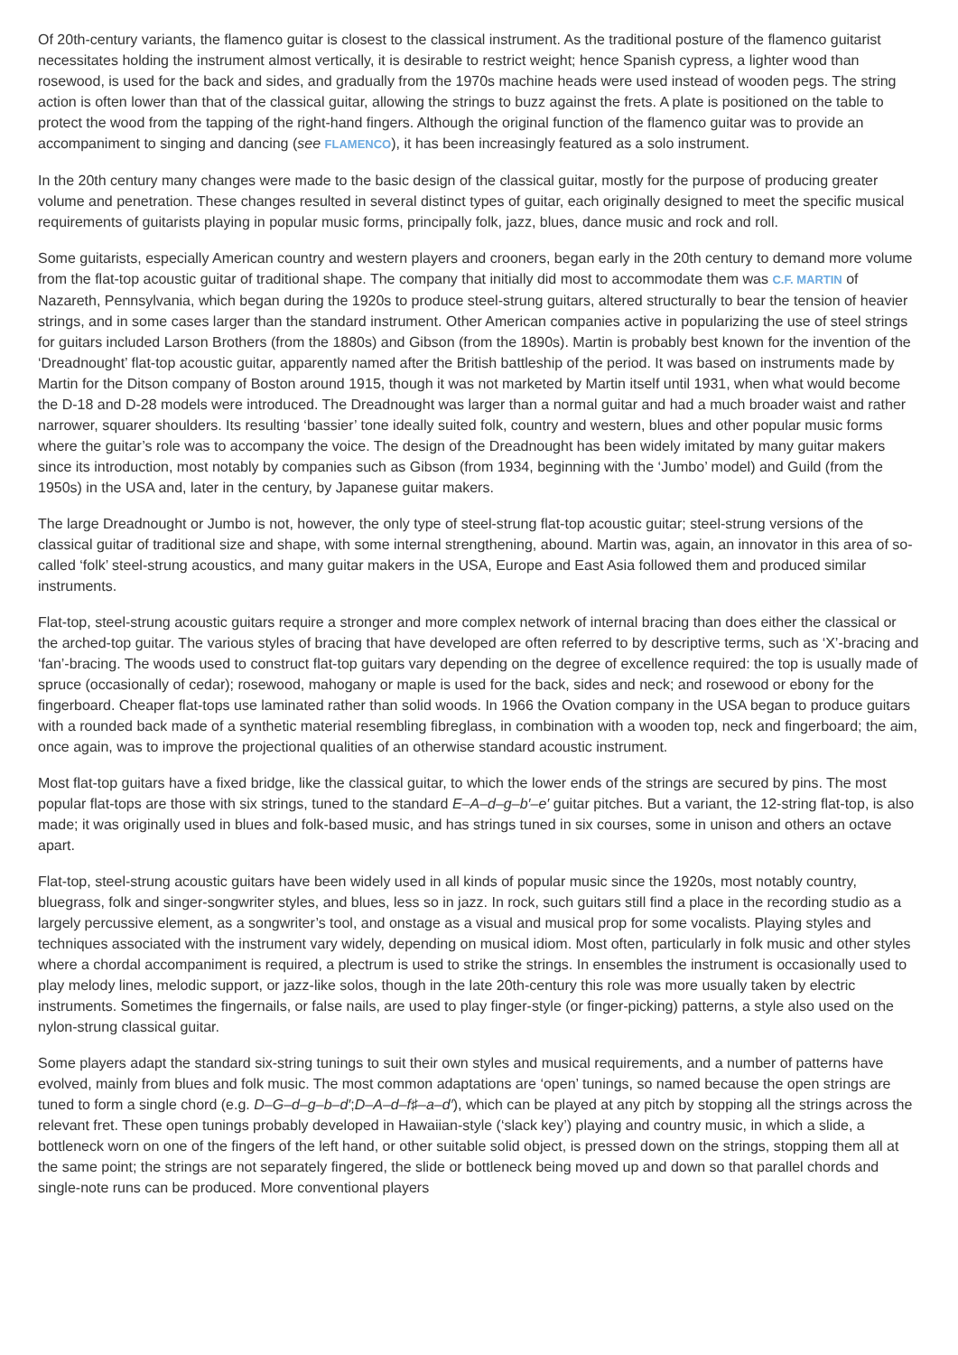Of 20th-century variants, the flamenco guitar is closest to the classical instrument. As the traditional posture of the flamenco guitarist necessitates holding the instrument almost vertically, it is desirable to restrict weight; hence Spanish cypress, a lighter wood than rosewood, is used for the back and sides, and gradually from the 1970s machine heads were used instead of wooden pegs. The string action is often lower than that of the classical guitar, allowing the strings to buzz against the frets. A plate is positioned on the table to protect the wood from the tapping of the right-hand fingers. Although the original function of the flamenco guitar was to provide an accompaniment to singing and dancing (see FLAMENCO), it has been increasingly featured as a solo instrument.
In the 20th century many changes were made to the basic design of the classical guitar, mostly for the purpose of producing greater volume and penetration. These changes resulted in several distinct types of guitar, each originally designed to meet the specific musical requirements of guitarists playing in popular music forms, principally folk, jazz, blues, dance music and rock and roll.
Some guitarists, especially American country and western players and crooners, began early in the 20th century to demand more volume from the flat-top acoustic guitar of traditional shape. The company that initially did most to accommodate them was C.F. MARTIN of Nazareth, Pennsylvania, which began during the 1920s to produce steel-strung guitars, altered structurally to bear the tension of heavier strings, and in some cases larger than the standard instrument. Other American companies active in popularizing the use of steel strings for guitars included Larson Brothers (from the 1880s) and Gibson (from the 1890s). Martin is probably best known for the invention of the ‘Dreadnought’ flat-top acoustic guitar, apparently named after the British battleship of the period. It was based on instruments made by Martin for the Ditson company of Boston around 1915, though it was not marketed by Martin itself until 1931, when what would become the D-18 and D-28 models were introduced. The Dreadnought was larger than a normal guitar and had a much broader waist and rather narrower, squarer shoulders. Its resulting ‘bassier’ tone ideally suited folk, country and western, blues and other popular music forms where the guitar’s role was to accompany the voice. The design of the Dreadnought has been widely imitated by many guitar makers since its introduction, most notably by companies such as Gibson (from 1934, beginning with the ‘Jumbo’ model) and Guild (from the 1950s) in the USA and, later in the century, by Japanese guitar makers.
The large Dreadnought or Jumbo is not, however, the only type of steel-strung flat-top acoustic guitar; steel-strung versions of the classical guitar of traditional size and shape, with some internal strengthening, abound. Martin was, again, an innovator in this area of so-called ‘folk’ steel-strung acoustics, and many guitar makers in the USA, Europe and East Asia followed them and produced similar instruments.
Flat-top, steel-strung acoustic guitars require a stronger and more complex network of internal bracing than does either the classical or the arched-top guitar. The various styles of bracing that have developed are often referred to by descriptive terms, such as ‘X’-bracing and ‘fan’-bracing. The woods used to construct flat-top guitars vary depending on the degree of excellence required: the top is usually made of spruce (occasionally of cedar); rosewood, mahogany or maple is used for the back, sides and neck; and rosewood or ebony for the fingerboard. Cheaper flat-tops use laminated rather than solid woods. In 1966 the Ovation company in the USA began to produce guitars with a rounded back made of a synthetic material resembling fibreglass, in combination with a wooden top, neck and fingerboard; the aim, once again, was to improve the projectional qualities of an otherwise standard acoustic instrument.
Most flat-top guitars have a fixed bridge, like the classical guitar, to which the lower ends of the strings are secured by pins. The most popular flat-tops are those with six strings, tuned to the standard E–A–d–g–b′–e′ guitar pitches. But a variant, the 12-string flat-top, is also made; it was originally used in blues and folk-based music, and has strings tuned in six courses, some in unison and others an octave apart.
Flat-top, steel-strung acoustic guitars have been widely used in all kinds of popular music since the 1920s, most notably country, bluegrass, folk and singer-songwriter styles, and blues, less so in jazz. In rock, such guitars still find a place in the recording studio as a largely percussive element, as a songwriter’s tool, and onstage as a visual and musical prop for some vocalists. Playing styles and techniques associated with the instrument vary widely, depending on musical idiom. Most often, particularly in folk music and other styles where a chordal accompaniment is required, a plectrum is used to strike the strings. In ensembles the instrument is occasionally used to play melody lines, melodic support, or jazz-like solos, though in the late 20th-century this role was more usually taken by electric instruments. Sometimes the fingernails, or false nails, are used to play finger-style (or finger-picking) patterns, a style also used on the nylon-strung classical guitar.
Some players adapt the standard six-string tunings to suit their own styles and musical requirements, and a number of patterns have evolved, mainly from blues and folk music. The most common adaptations are ‘open’ tunings, so named because the open strings are tuned to form a single chord (e.g. D–G–d–g–b–d′;D–A–d–f♯–a–d′), which can be played at any pitch by stopping all the strings across the relevant fret. These open tunings probably developed in Hawaiian-style (‘slack key’) playing and country music, in which a slide, a bottleneck worn on one of the fingers of the left hand, or other suitable solid object, is pressed down on the strings, stopping them all at the same point; the strings are not separately fingered, the slide or bottleneck being moved up and down so that parallel chords and single-note runs can be produced. More conventional players